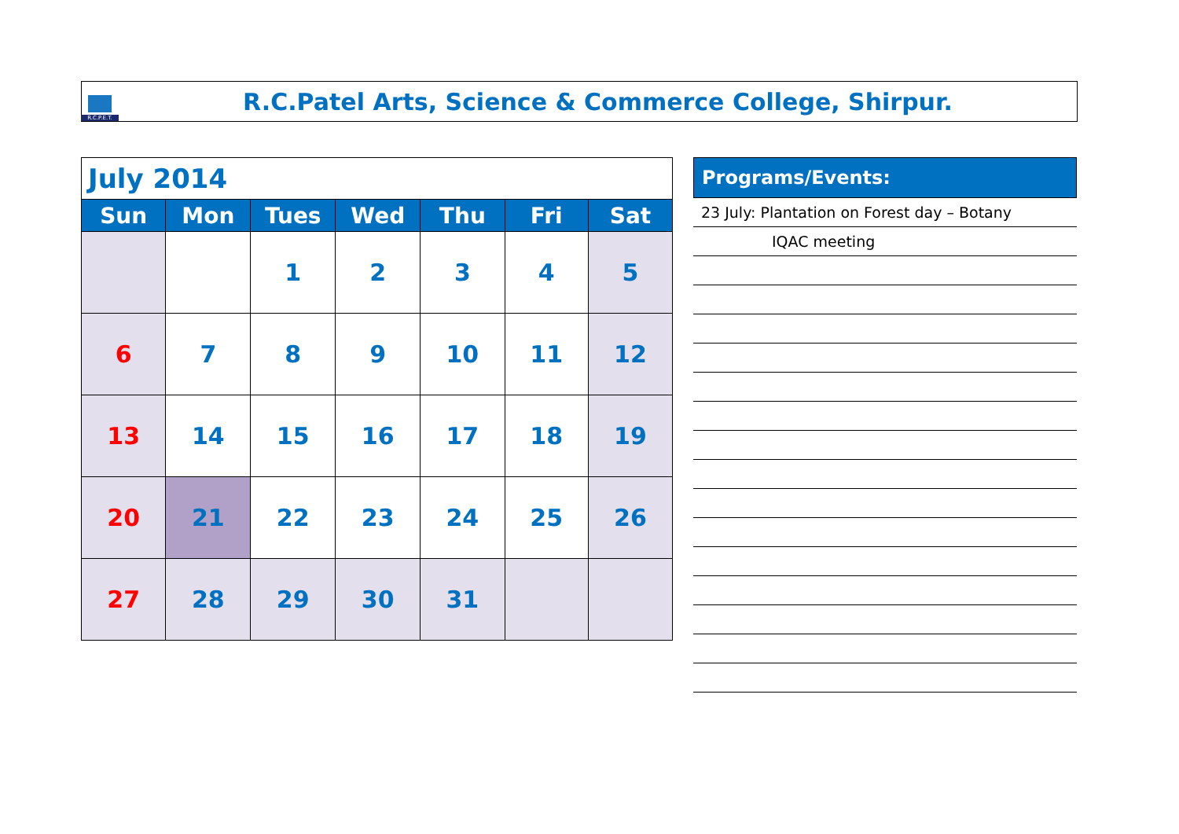R.C.P.E.T.
R.C.Patel Arts, Science & Commerce College, Shirpur.
| July 2014 | | | | | | |
| Sun | Mon | Tues | Wed | Thu | Fri | Sat |
| | | 1 | 2 | 3 | 4 | 5 |
| 6 | 7 | 8 | 9 | 10 | 11 | 12 |
| 13 | 14 | 15 | 16 | 17 | 18 | 19 |
| 20 | 21 | 22 | 23 | 24 | 25 | 26 |
| 27 | 28 | 29 | 30 | 31 | | |
Programs/Events:
23 July: Plantation on Forest day – Botany
IQAC meeting